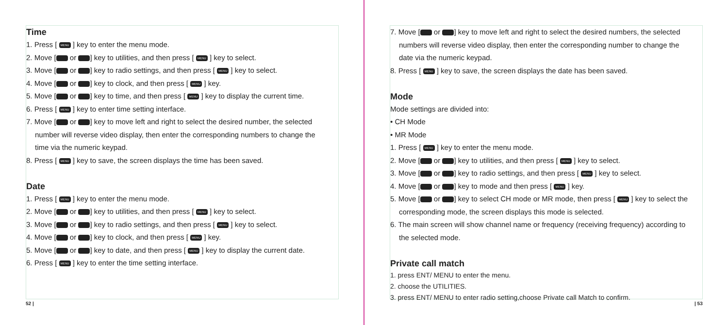Time
1. Press [ MENU ] key to enter the menu mode.
2. Move [ or ] key to utilities, and then press [ MENU ] key to select.
3. Move [ or ] key to radio settings, and then press [ MENU ] key to select.
4. Move [ or ] key to clock, and then press [ MENU ] key.
5. Move [ or ] key to time, and then press [ MENU ] key to display the current time.
6. Press [ MENU ] key to enter time setting interface.
7. Move [ or ] key to move left and right to select the desired number, the selected
number will reverse video display, then enter the corresponding numbers to change the
time via the numeric keypad.
8. Press [ MENU ] key to save, the screen displays the time has been saved.
Date
1. Press [ MENU ] key to enter the menu mode.
2. Move [ or ] key to utilities, and then press [ MENU ] key to select.
3. Move [ or ] key to radio settings, and then press [ MENU ] key to select.
4. Move [ or ] key to clock, and then press [ MENU ] key.
5. Move [ or ] key to date, and then press [ MENU ] key to display the current date.
6. Press [ MENU ] key to enter the time setting interface.
52 |
7. Move [ or ] key to move left and right to select the desired numbers, the selected
numbers will reverse video display, then enter the corresponding number to change the
date via the numeric keypad.
8. Press [ MENU ] key to save, the screen displays the date has been saved.
Mode
Mode settings are divided into:
• CH Mode
• MR Mode
1. Press [ MENU ] key to enter the menu mode.
2. Move [ or ] key to utilities, and then press [ MENU ] key to select.
3. Move [ or ] key to radio settings, and then press [ MENU ] key to select.
4. Move [ or ] key to mode and then press [ MENU ] key.
5. Move [ or ] key to select CH mode or MR mode, then press [ MENU ] key to select the
corresponding mode, the screen displays this mode is selected.
6. The main screen will show channel name or frequency (receiving frequency) according to
the selected mode.
Private call match
1. press ENT/ MENU to enter the menu.
2. choose the UTILITIES.
3. press ENT/ MENU to enter radio setting,choose Private call Match to confirm.
| 53